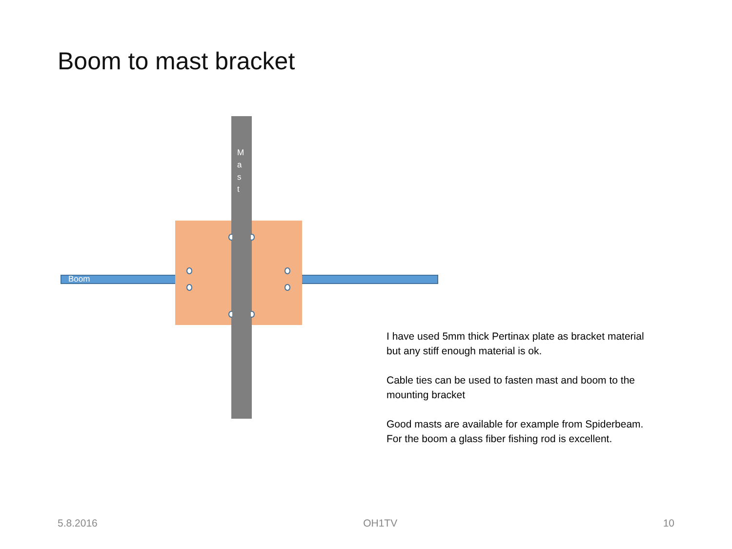Boom to mast bracket
Boom
M
a
s
t
I have used 5mm thick Pertinax plate as bracket material but any stiff enough material is ok.
Cable ties can be used to fasten mast and boom to the mounting bracket
Good masts are available for example from Spiderbeam. For the boom a glass fiber fishing rod is excellent.
5.8.2016 OH1TV 10